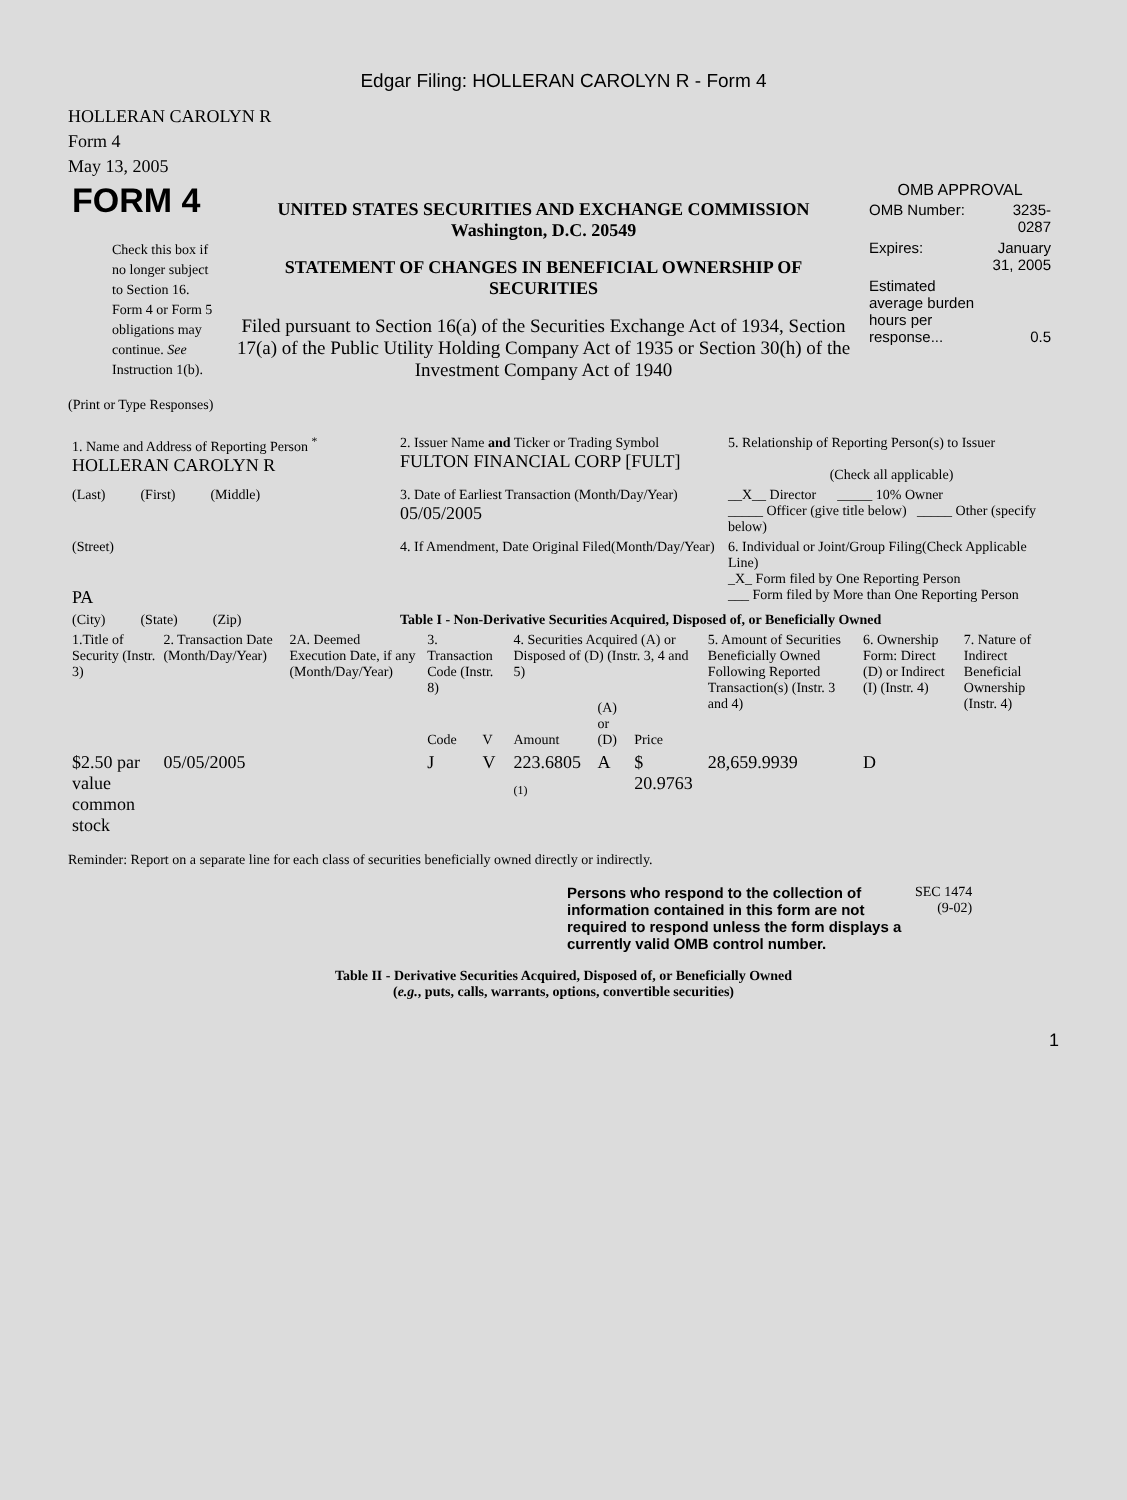Edgar Filing: HOLLERAN CAROLYN R - Form 4
HOLLERAN CAROLYN R
Form 4
May 13, 2005
| FORM 4 Check this box if no longer subject to Section 16. Form 4 or Form 5 obligations may continue. See Instruction 1(b). | UNITED STATES SECURITIES AND EXCHANGE COMMISSION Washington, D.C. 20549 STATEMENT OF CHANGES IN BENEFICIAL OWNERSHIP OF SECURITIES Filed pursuant to Section 16(a) of the Securities Exchange Act of 1934, Section 17(a) of the Public Utility Holding Company Act of 1935 or Section 30(h) of the Investment Company Act of 1940 | OMB APPROVAL / OMB Number: / 3235-0287 / / Expires: / January 31, 2005 / / Estimated average burden hours per response... / 0.5 / |
(Print or Type Responses)
| 1. Name and Address of Reporting Person <sup>*</sup> HOLLERAN CAROLYN R | 2. Issuer Name and Ticker or Trading Symbol FULTON FINANCIAL CORP [FULT] | 5. Relationship of Reporting Person(s) to Issuer (Check all applicable) |
| (Last) (First) (Middle) | 3. Date of Earliest Transaction (Month/Day/Year) 05/05/2005 | __X__ Director _____ 10% Owner _____ Officer (give title below) _____ Other (specify below) |
| (Street) PA | 4. If Amendment, Date Original Filed(Month/Day/Year) | 6. Individual or Joint/Group Filing(Check Applicable Line) _X_ Form filed by One Reporting Person ___ Form filed by More than One Reporting Person |
| (City) (State) (Zip) | Table I - Non-Derivative Securities Acquired, Disposed of, or Beneficially Owned | |
| 1.Title of Security (Instr. 3) | 2. Transaction Date (Month/Day/Year) | 2A. Deemed Execution Date, if any (Month/Day/Year) | 3. Transaction Code (Instr. 8) | | 4. Securities Acquired (A) or Disposed of (D) (Instr. 3, 4 and 5) | | | 5. Amount of Securities Beneficially Owned Following Reported Transaction(s) (Instr. 3 and 4) | 6. Ownership Form: Direct (D) or Indirect (I) (Instr. 4) | 7. Nature of Indirect Beneficial Ownership (Instr. 4) |
| --- | --- | --- | --- | --- | --- | --- | --- | --- | --- | --- |
| | | | Code | V | Amount | (A) or (D) | Price | | | |
| $2.50 par value common stock | 05/05/2005 | | J | V | 223.6805 <sub>(1)</sub> | A | $ 20.9763 | 28,659.9939 | D | |
Reminder: Report on a separate line for each class of securities beneficially owned directly or indirectly.
| Persons who respond to the collection of information contained in this form are not required to respond unless the form displays a currently valid OMB control number. | SEC 1474 (9-02) |
Table II - Derivative Securities Acquired, Disposed of, or Beneficially Owned
(e.g., puts, calls, warrants, options, convertible securities)
1